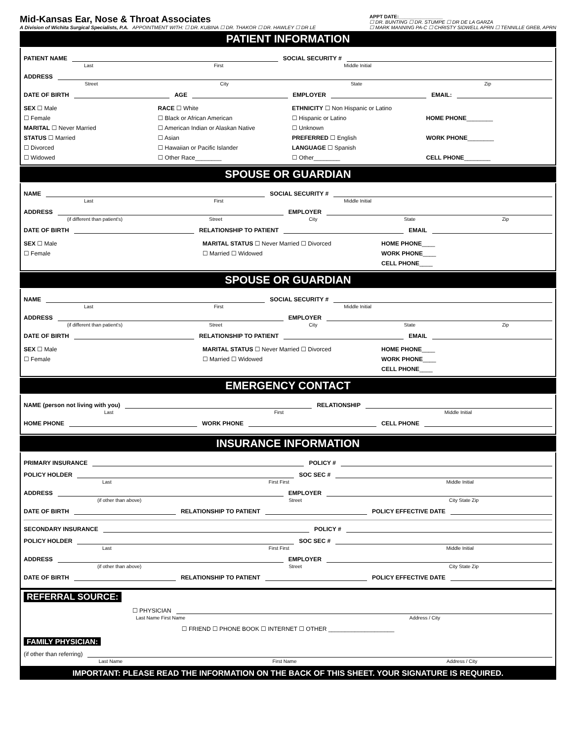Mid-Kansas Ear, Nose & Throat Associates
A Division of Wichita Surgical Specialists, P.A. APPOINTMENT WITH: ☐ DR. KUBINA ☐ DR. THAKOR ☐ DR. HAWLEY ☐ DR LE
APPT DATE:________________
☐ DR. BUNTING ☐ DR. STUMPE ☐ DR DE LA GARZA
☐ MARK MANNING PA-C ☐ CHRISTY SIDWELL APRN ☐ TENNILLE GREB, APRN
PATIENT INFORMATION
PATIENT NAME SOCIAL SECURITY #
Last First Middle Initial
ADDRESS
Street City State Zip
DATE OF BIRTH AGE EMPLOYER EMAIL:
SEX ☐ Male
☐ Female
MARITAL ☐ Never Married
STATUS ☐ Married
☐ Divorced
☐ Widowed
RACE ☐ White
☐ Black or African American
☐ American Indian or Alaskan Native
☐ Asian
☐ Hawaiian or Pacific Islander
☐ Other Race________
ETHNICITY ☐ Non Hispanic or Latino
☐ Hispanic or Latino
☐ Unknown
PREFERRED ☐ English
LANGUAGE ☐ Spanish
☐ Other________
HOME PHONE________
WORK PHONE________
CELL PHONE________
SPOUSE OR GUARDIAN
NAME SOCIAL SECURITY #
Last First Middle Initial
ADDRESS EMPLOYER
(if different than patient's) Street City State Zip
DATE OF BIRTH RELATIONSHIP TO PATIENT EMAIL
SEX ☐ Male
☐ Female
MARITAL STATUS ☐ Never Married ☐ Divorced
☐ Married ☐ Widowed
HOME PHONE____
WORK PHONE____
CELL PHONE____
SPOUSE OR GUARDIAN
NAME SOCIAL SECURITY #
Last First Middle Initial
ADDRESS EMPLOYER
(if different than patient's) Street City State Zip
DATE OF BIRTH RELATIONSHIP TO PATIENT EMAIL
SEX ☐ Male
☐ Female
MARITAL STATUS ☐ Never Married ☐ Divorced
☐ Married ☐ Widowed
HOME PHONE____
WORK PHONE____
CELL PHONE____
EMERGENCY CONTACT
NAME (person not living with you) RELATIONSHIP
Last First Middle Initial
HOME PHONE WORK PHONE CELL PHONE
INSURANCE INFORMATION
PRIMARY INSURANCE POLICY #
POLICY HOLDER SOC SEC #
Last First First Middle Initial
ADDRESS EMPLOYER
(if other than above) Street City State Zip
DATE OF BIRTH RELATIONSHIP TO PATIENT POLICY EFFECTIVE DATE
SECONDARY INSURANCE POLICY #
POLICY HOLDER SOC SEC #
Last First First Middle Initial
ADDRESS EMPLOYER
(if other than above) Street City State Zip
DATE OF BIRTH RELATIONSHIP TO PATIENT POLICY EFFECTIVE DATE
REFERRAL SOURCE:
☐ PHYSICIAN
Last Name First Name Address / City
☐ FRIEND ☐ PHONE BOOK ☐ INTERNET ☐ OTHER ____________________
FAMILY PHYSICIAN:
(if other than referring)
Last Name First Name Address / City
IMPORTANT: PLEASE READ THE INFORMATION ON THE BACK OF THIS SHEET. YOUR SIGNATURE IS REQUIRED.